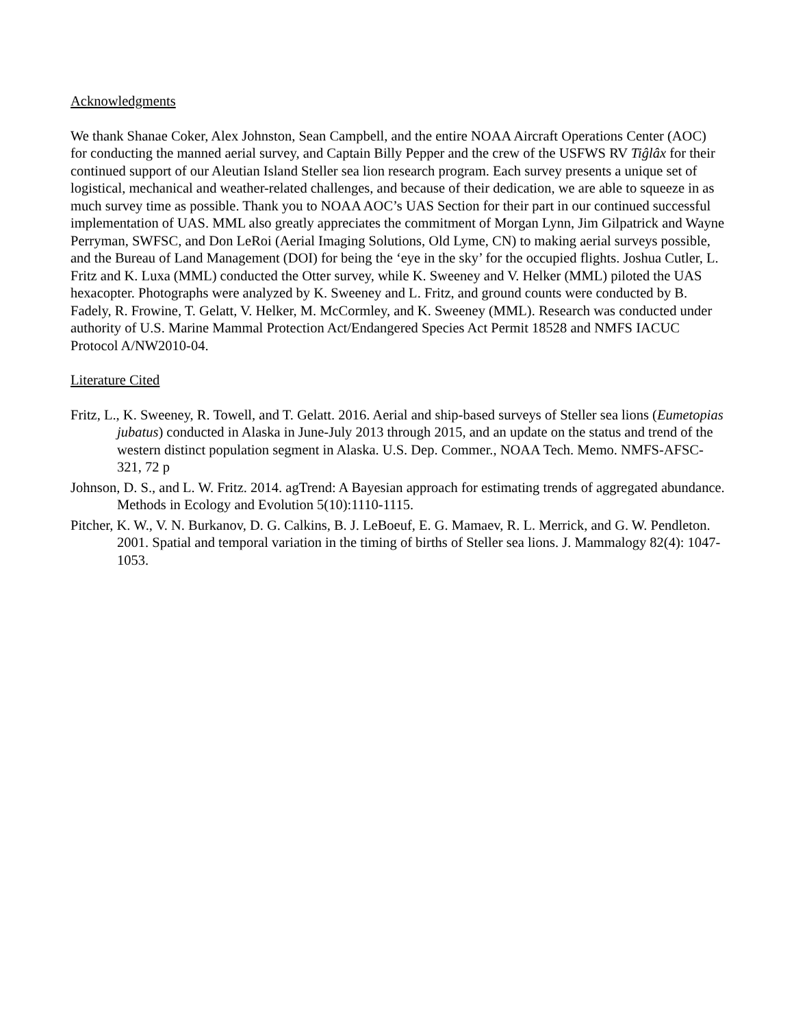Acknowledgments
We thank Shanae Coker, Alex Johnston, Sean Campbell, and the entire NOAA Aircraft Operations Center (AOC) for conducting the manned aerial survey, and Captain Billy Pepper and the crew of the USFWS RV Tiĝlâx for their continued support of our Aleutian Island Steller sea lion research program. Each survey presents a unique set of logistical, mechanical and weather-related challenges, and because of their dedication, we are able to squeeze in as much survey time as possible. Thank you to NOAA AOC’s UAS Section for their part in our continued successful implementation of UAS. MML also greatly appreciates the commitment of Morgan Lynn, Jim Gilpatrick and Wayne Perryman, SWFSC, and Don LeRoi (Aerial Imaging Solutions, Old Lyme, CN) to making aerial surveys possible, and the Bureau of Land Management (DOI) for being the ‘eye in the sky’ for the occupied flights. Joshua Cutler, L. Fritz and K. Luxa (MML) conducted the Otter survey, while K. Sweeney and V. Helker (MML) piloted the UAS hexacopter. Photographs were analyzed by K. Sweeney and L. Fritz, and ground counts were conducted by B. Fadely, R. Frowine, T. Gelatt, V. Helker, M. McCormley, and K. Sweeney (MML). Research was conducted under authority of U.S. Marine Mammal Protection Act/Endangered Species Act Permit 18528 and NMFS IACUC Protocol A/NW2010-04.
Literature Cited
Fritz, L., K. Sweeney, R. Towell, and T. Gelatt. 2016. Aerial and ship-based surveys of Steller sea lions (Eumetopias jubatus) conducted in Alaska in June-July 2013 through 2015, and an update on the status and trend of the western distinct population segment in Alaska. U.S. Dep. Commer., NOAA Tech. Memo. NMFS-AFSC-321, 72 p
Johnson, D. S., and L. W. Fritz. 2014. agTrend: A Bayesian approach for estimating trends of aggregated abundance. Methods in Ecology and Evolution 5(10):1110-1115.
Pitcher, K. W., V. N. Burkanov, D. G. Calkins, B. J. LeBoeuf, E. G. Mamaev, R. L. Merrick, and G. W. Pendleton. 2001. Spatial and temporal variation in the timing of births of Steller sea lions. J. Mammalogy 82(4): 1047-1053.